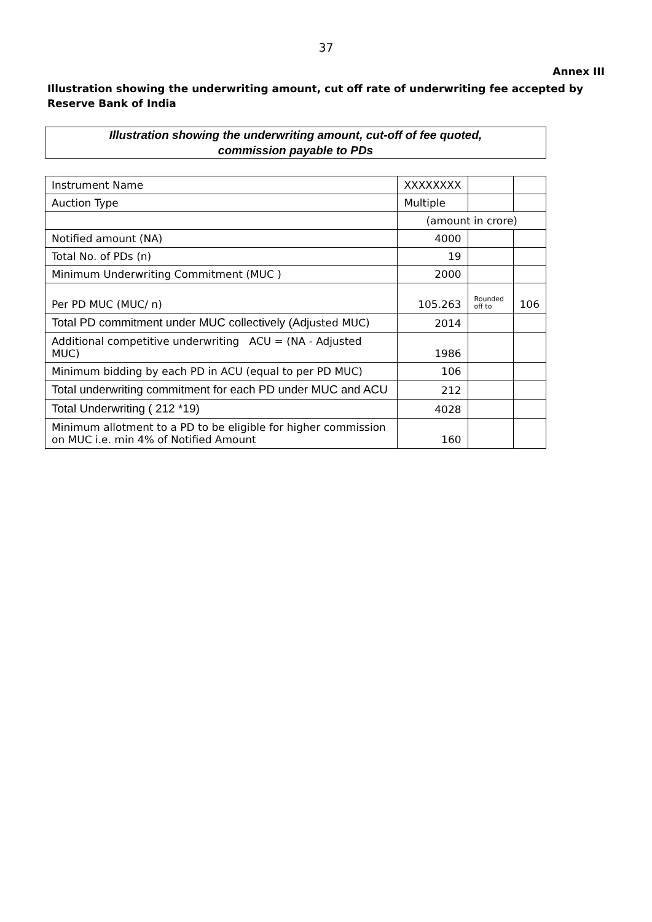37
Annex III
Illustration showing the underwriting amount, cut off rate of underwriting fee accepted by Reserve Bank of India
Illustration showing the underwriting amount, cut-off of fee quoted,
commission payable to PDs
| Instrument Name | XXXXXXXX | | |
| Auction Type | Multiple | | |
| | (amount in crore) | | |
| Notified amount (NA) | 4000 | | |
| Total No. of PDs (n) | 19 | | |
| Minimum Underwriting Commitment (MUC ) | 2000 | | |
| Per PD MUC (MUC/ n) | 105.263 | Rounded off to | 106 |
| Total PD commitment under MUC collectively (Adj usted MUC) | 2014 | | |
| Additional competitive underwriting ACU = (NA - Adjusted MUC) | 1986 | | |
| Minimum bidding by each PD in ACU (equal to per PD MUC) | 106 | | |
| Total underwriting commitment for each PD under MUC and ACU | 212 | | |
| Total Underwriting ( 212 *19) | 4028 | | |
| Minimum allotment to a PD to be eligible for higher commission on MUC i.e. min 4% of Notified Amount | 160 | | |